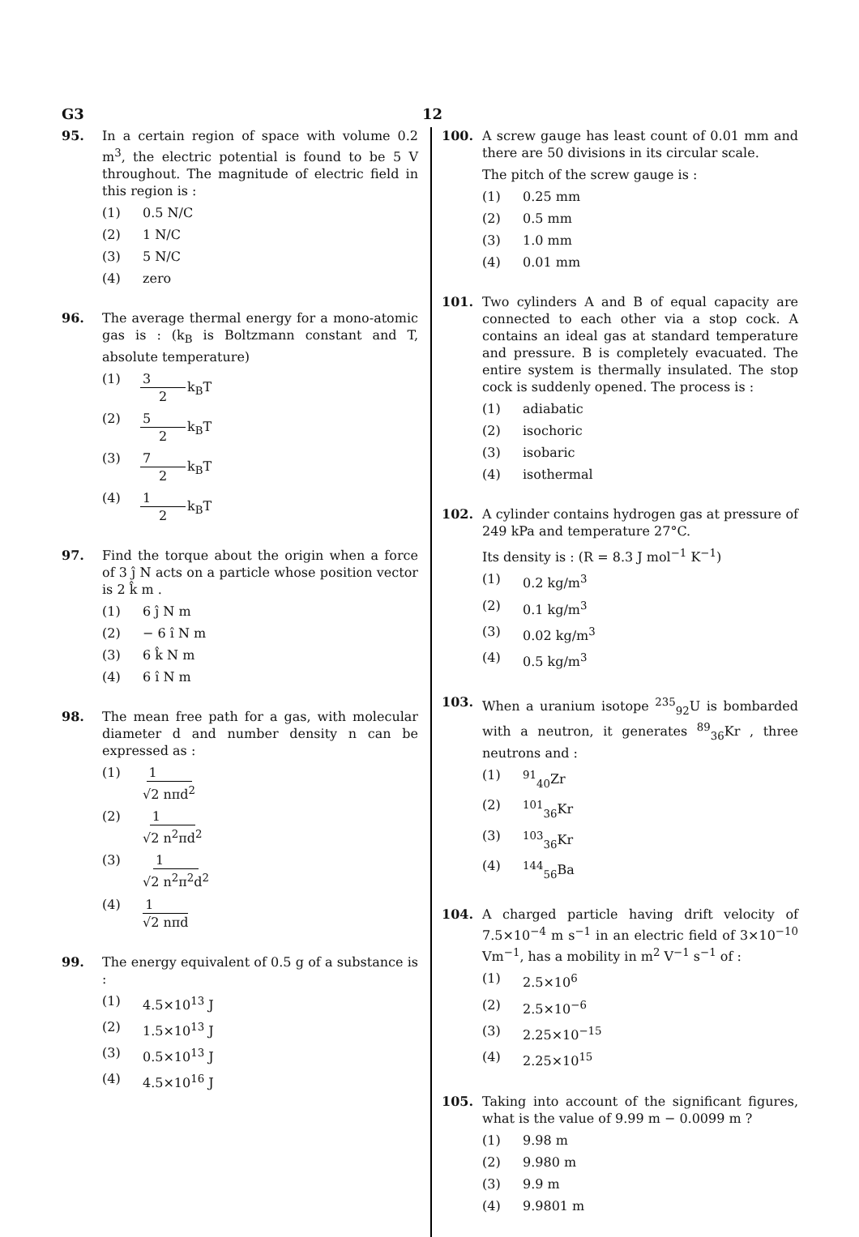G3 12
95. In a certain region of space with volume 0.2 m<sup>3</sup>, the electric potential is found to be 5 V throughout. The magnitude of electric field in this region is :
(1) 0.5 N/C
(2) 1 N/C
(3) 5 N/C
(4) zero
96. The average thermal energy for a mono-atomic gas is : (k<sub>B</sub> is Boltzmann constant and T, absolute temperature)
(1) 3 2 k<sub>B</sub>T
(2) 5 2 k<sub>B</sub>T
(3) 7 2 k<sub>B</sub>T
(4) 1 2 k<sub>B</sub>T
97. Find the torque about the origin when a force of 3 ĵ N acts on a particle whose position vector is 2 k̂ m .
(1) 6 ĵ N m
(2) − 6 î N m
(3) 6 k̂ N m
(4) 6 î N m
98. The mean free path for a gas, with molecular diameter d and number density n can be expressed as :
(1) 1 √2 nπd<sup>2</sup>
(2) 1 √2 n<sup>2</sup>πd<sup>2</sup>
(3) 1 √2 n<sup>2</sup>π<sup>2</sup>d<sup>2</sup>
(4) 1 √2 nπd
99. The energy equivalent of 0.5 g of a substance is :
(1) 4.5×10<sup>13</sup> J
(2) 1.5×10<sup>13</sup> J
(3) 0.5×10<sup>13</sup> J
(4) 4.5×10<sup>16</sup> J
100. A screw gauge has least count of 0.01 mm and there are 50 divisions in its circular scale.
The pitch of the screw gauge is :
(1) 0.25 mm
(2) 0.5 mm
(3) 1.0 mm
(4) 0.01 mm
101. Two cylinders A and B of equal capacity are connected to each other via a stop cock. A contains an ideal gas at standard temperature and pressure. B is completely evacuated. The entire system is thermally insulated. The stop cock is suddenly opened. The process is :
(1) adiabatic
(2) isochoric
(3) isobaric
(4) isothermal
102. A cylinder contains hydrogen gas at pressure of 249 kPa and temperature 27°C.
Its density is : (R = 8.3 J mol<sup>−1</sup> K<sup>−1</sup>)
(1) 0.2 kg/m<sup>3</sup>
(2) 0.1 kg/m<sup>3</sup>
(3) 0.02 kg/m<sup>3</sup>
(4) 0.5 kg/m<sup>3</sup>
103. When a uranium isotope <sup>235</sup><sub>92</sub>U is bombarded with a neutron, it generates <sup>89</sup><sub>36</sub>Kr , three neutrons and :
(1) <sup>91</sup><sub>40</sub>Zr
(2) <sup>101</sup><sub>36</sub>Kr
(3) <sup>103</sup><sub>36</sub>Kr
(4) <sup>144</sup><sub>56</sub>Ba
104. A charged particle having drift velocity of 7.5×10<sup>−4</sup> m s<sup>−1</sup> in an electric field of 3×10<sup>−10</sup> Vm<sup>−1</sup>, has a mobility in m<sup>2</sup> V<sup>−1</sup> s<sup>−1</sup> of :
(1) 2.5×10<sup>6</sup>
(2) 2.5×10<sup>−6</sup>
(3) 2.25×10<sup>−15</sup>
(4) 2.25×10<sup>15</sup>
105. Taking into account of the significant figures, what is the value of 9.99 m − 0.0099 m ?
(1) 9.98 m
(2) 9.980 m
(3) 9.9 m
(4) 9.9801 m